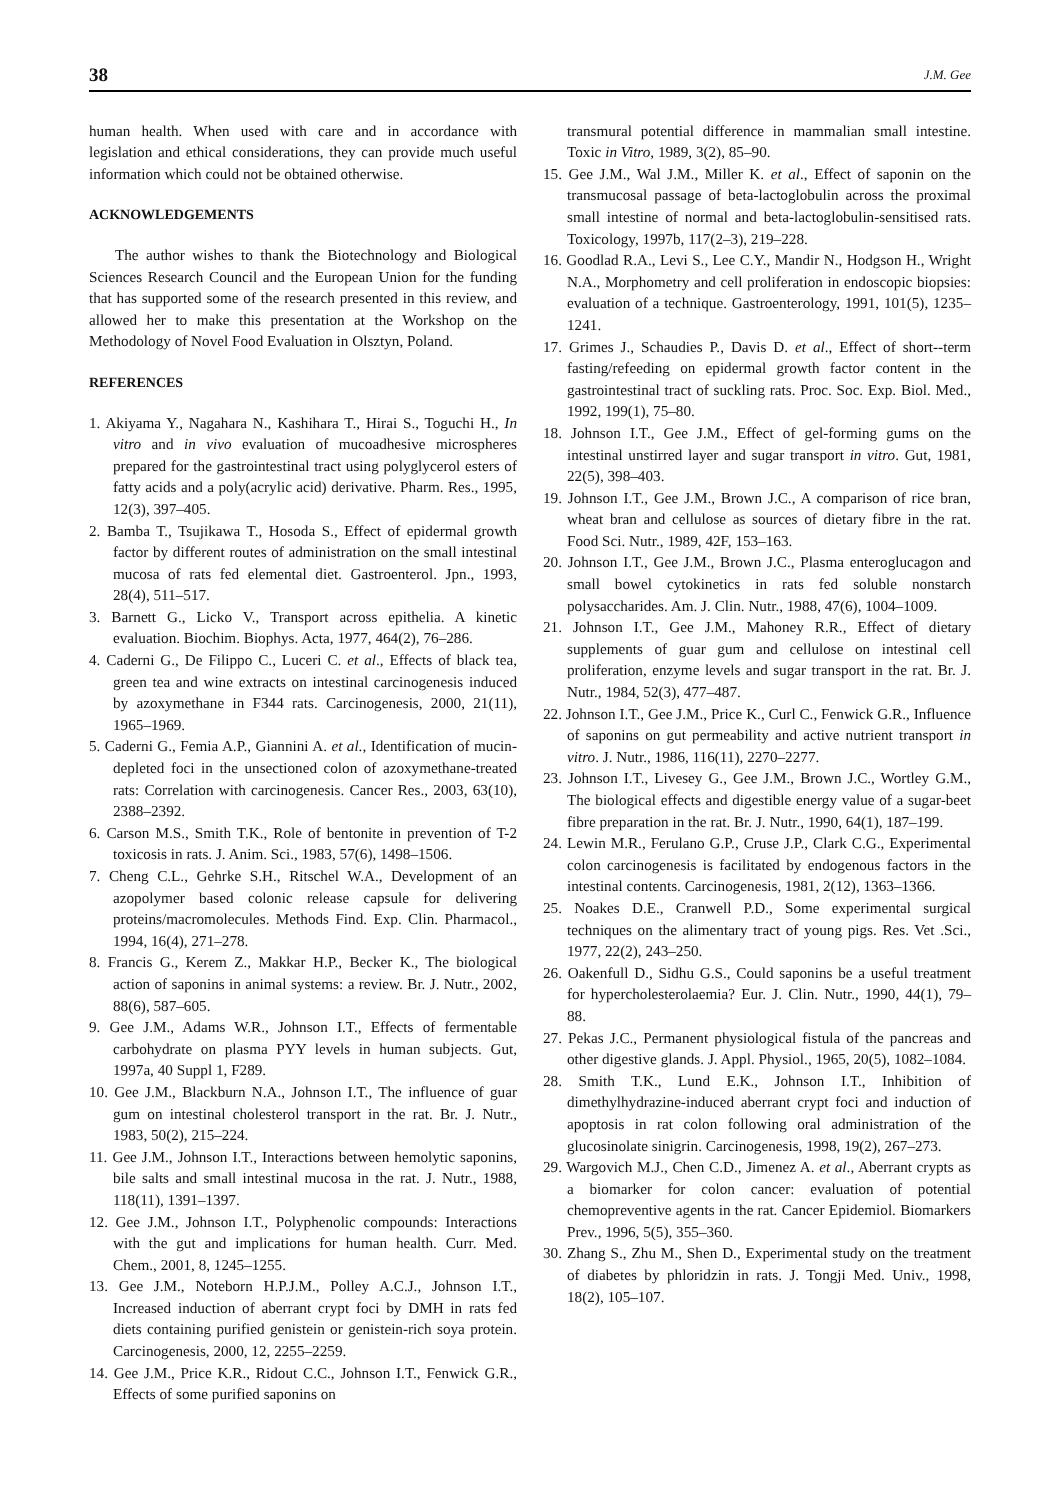38 J.M. Gee
human health. When used with care and in accordance with legislation and ethical considerations, they can provide much useful information which could not be obtained otherwise.
ACKNOWLEDGEMENTS
The author wishes to thank the Biotechnology and Biological Sciences Research Council and the European Union for the funding that has supported some of the research presented in this review, and allowed her to make this presentation at the Workshop on the Methodology of Novel Food Evaluation in Olsztyn, Poland.
REFERENCES
1. Akiyama Y., Nagahara N., Kashihara T., Hirai S., Toguchi H., In vitro and in vivo evaluation of mucoadhesive microspheres prepared for the gastrointestinal tract using polyglycerol esters of fatty acids and a poly(acrylic acid) derivative. Pharm. Res., 1995, 12(3), 397–405.
2. Bamba T., Tsujikawa T., Hosoda S., Effect of epidermal growth factor by different routes of administration on the small intestinal mucosa of rats fed elemental diet. Gastroenterol. Jpn., 1993, 28(4), 511–517.
3. Barnett G., Licko V., Transport across epithelia. A kinetic evaluation. Biochim. Biophys. Acta, 1977, 464(2), 76–286.
4. Caderni G., De Filippo C., Luceri C. et al., Effects of black tea, green tea and wine extracts on intestinal carcinogenesis induced by azoxymethane in F344 rats. Carcinogenesis, 2000, 21(11), 1965–1969.
5. Caderni G., Femia A.P., Giannini A. et al., Identification of mucin-depleted foci in the unsectioned colon of azoxymethane-treated rats: Correlation with carcinogenesis. Cancer Res., 2003, 63(10), 2388–2392.
6. Carson M.S., Smith T.K., Role of bentonite in prevention of T-2 toxicosis in rats. J. Anim. Sci., 1983, 57(6), 1498–1506.
7. Cheng C.L., Gehrke S.H., Ritschel W.A., Development of an azopolymer based colonic release capsule for delivering proteins/macromolecules. Methods Find. Exp. Clin. Pharmacol., 1994, 16(4), 271–278.
8. Francis G., Kerem Z., Makkar H.P., Becker K., The biological action of saponins in animal systems: a review. Br. J. Nutr., 2002, 88(6), 587–605.
9. Gee J.M., Adams W.R., Johnson I.T., Effects of fermentable carbohydrate on plasma PYY levels in human subjects. Gut, 1997a, 40 Suppl 1, F289.
10. Gee J.M., Blackburn N.A., Johnson I.T., The influence of guar gum on intestinal cholesterol transport in the rat. Br. J. Nutr., 1983, 50(2), 215–224.
11. Gee J.M., Johnson I.T., Interactions between hemolytic saponins, bile salts and small intestinal mucosa in the rat. J. Nutr., 1988, 118(11), 1391–1397.
12. Gee J.M., Johnson I.T., Polyphenolic compounds: Interactions with the gut and implications for human health. Curr. Med. Chem., 2001, 8, 1245–1255.
13. Gee J.M., Noteborn H.P.J.M., Polley A.C.J., Johnson I.T., Increased induction of aberrant crypt foci by DMH in rats fed diets containing purified genistein or genistein-rich soya protein. Carcinogenesis, 2000, 12, 2255–2259.
14. Gee J.M., Price K.R., Ridout C.C., Johnson I.T., Fenwick G.R., Effects of some purified saponins on
transmural potential difference in mammalian small intestine. Toxic in Vitro, 1989, 3(2), 85–90.
15. Gee J.M., Wal J.M., Miller K. et al., Effect of saponin on the transmucosal passage of beta-lactoglobulin across the proximal small intestine of normal and beta-lactoglobulin-sensitised rats. Toxicology, 1997b, 117(2–3), 219–228.
16. Goodlad R.A., Levi S., Lee C.Y., Mandir N., Hodgson H., Wright N.A., Morphometry and cell proliferation in endoscopic biopsies: evaluation of a technique. Gastroenterology, 1991, 101(5), 1235–1241.
17. Grimes J., Schaudies P., Davis D. et al., Effect of short--term fasting/refeeding on epidermal growth factor content in the gastrointestinal tract of suckling rats. Proc. Soc. Exp. Biol. Med., 1992, 199(1), 75–80.
18. Johnson I.T., Gee J.M., Effect of gel-forming gums on the intestinal unstirred layer and sugar transport in vitro. Gut, 1981, 22(5), 398–403.
19. Johnson I.T., Gee J.M., Brown J.C., A comparison of rice bran, wheat bran and cellulose as sources of dietary fibre in the rat. Food Sci. Nutr., 1989, 42F, 153–163.
20. Johnson I.T., Gee J.M., Brown J.C., Plasma enteroglucagon and small bowel cytokinetics in rats fed soluble nonstarch polysaccharides. Am. J. Clin. Nutr., 1988, 47(6), 1004–1009.
21. Johnson I.T., Gee J.M., Mahoney R.R., Effect of dietary supplements of guar gum and cellulose on intestinal cell proliferation, enzyme levels and sugar transport in the rat. Br. J. Nutr., 1984, 52(3), 477–487.
22. Johnson I.T., Gee J.M., Price K., Curl C., Fenwick G.R., Influence of saponins on gut permeability and active nutrient transport in vitro. J. Nutr., 1986, 116(11), 2270–2277.
23. Johnson I.T., Livesey G., Gee J.M., Brown J.C., Wortley G.M., The biological effects and digestible energy value of a sugar-beet fibre preparation in the rat. Br. J. Nutr., 1990, 64(1), 187–199.
24. Lewin M.R., Ferulano G.P., Cruse J.P., Clark C.G., Experimental colon carcinogenesis is facilitated by endogenous factors in the intestinal contents. Carcinogenesis, 1981, 2(12), 1363–1366.
25. Noakes D.E., Cranwell P.D., Some experimental surgical techniques on the alimentary tract of young pigs. Res. Vet .Sci., 1977, 22(2), 243–250.
26. Oakenfull D., Sidhu G.S., Could saponins be a useful treatment for hypercholesterolaemia? Eur. J. Clin. Nutr., 1990, 44(1), 79–88.
27. Pekas J.C., Permanent physiological fistula of the pancreas and other digestive glands. J. Appl. Physiol., 1965, 20(5), 1082–1084.
28. Smith T.K., Lund E.K., Johnson I.T., Inhibition of dimethylhydrazine-induced aberrant crypt foci and induction of apoptosis in rat colon following oral administration of the glucosinolate sinigrin. Carcinogenesis, 1998, 19(2), 267–273.
29. Wargovich M.J., Chen C.D., Jimenez A. et al., Aberrant crypts as a biomarker for colon cancer: evaluation of potential chemopreventive agents in the rat. Cancer Epidemiol. Biomarkers Prev., 1996, 5(5), 355–360.
30. Zhang S., Zhu M., Shen D., Experimental study on the treatment of diabetes by phloridzin in rats. J. Tongji Med. Univ., 1998, 18(2), 105–107.